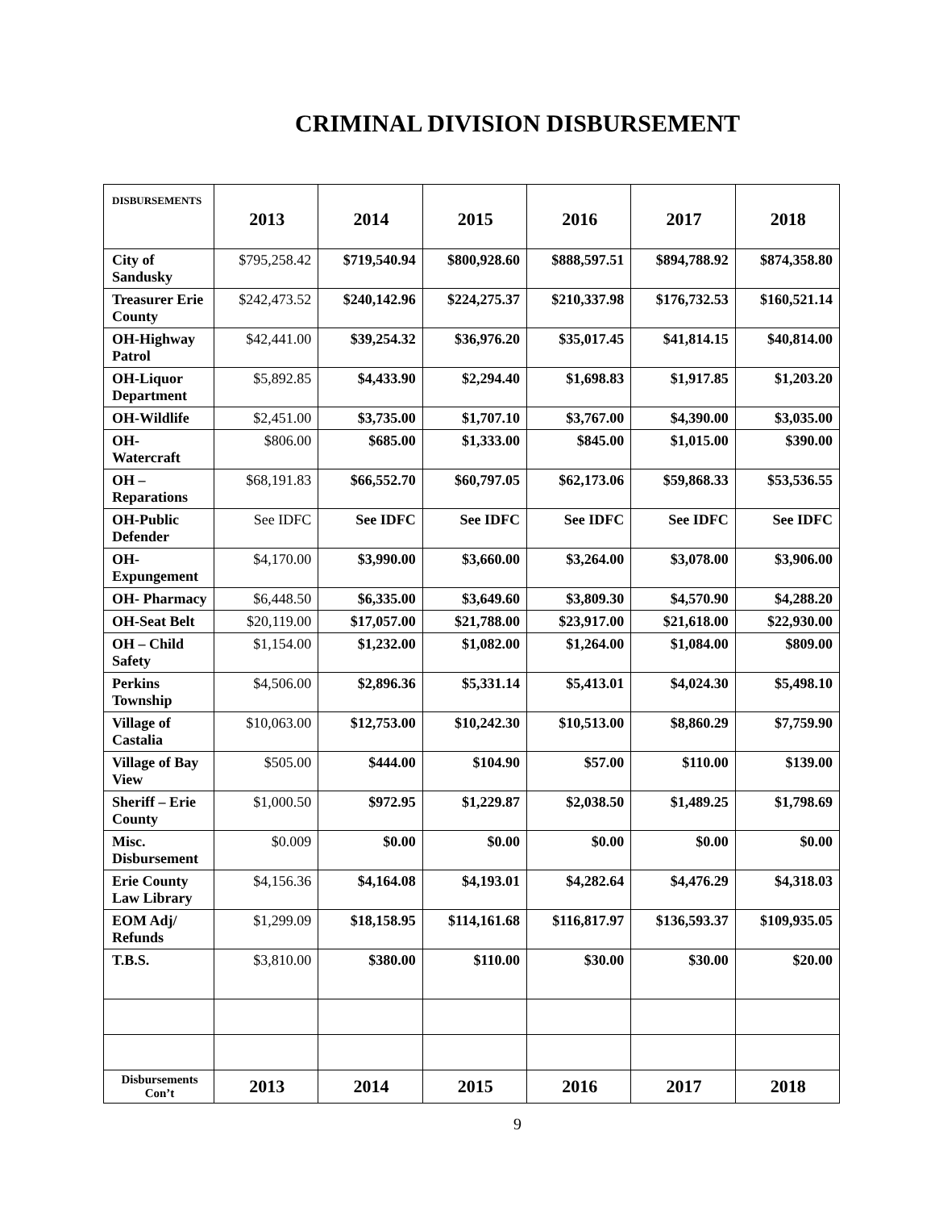CRIMINAL DIVISION DISBURSEMENT
| DISBURSEMENTS | 2013 | 2014 | 2015 | 2016 | 2017 | 2018 |
| --- | --- | --- | --- | --- | --- | --- |
| City of Sandusky | $795,258.42 | $719,540.94 | $800,928.60 | $888,597.51 | $894,788.92 | $874,358.80 |
| Treasurer Erie County | $242,473.52 | $240,142.96 | $224,275.37 | $210,337.98 | $176,732.53 | $160,521.14 |
| OH-Highway Patrol | $42,441.00 | $39,254.32 | $36,976.20 | $35,017.45 | $41,814.15 | $40,814.00 |
| OH-Liquor Department | $5,892.85 | $4,433.90 | $2,294.40 | $1,698.83 | $1,917.85 | $1,203.20 |
| OH-Wildlife | $2,451.00 | $3,735.00 | $1,707.10 | $3,767.00 | $4,390.00 | $3,035.00 |
| OH- Watercraft | $806.00 | $685.00 | $1,333.00 | $845.00 | $1,015.00 | $390.00 |
| OH – Reparations | $68,191.83 | $66,552.70 | $60,797.05 | $62,173.06 | $59,868.33 | $53,536.55 |
| OH-Public Defender | See IDFC | See IDFC | See IDFC | See IDFC | See IDFC | See IDFC |
| OH- Expungement | $4,170.00 | $3,990.00 | $3,660.00 | $3,264.00 | $3,078.00 | $3,906.00 |
| OH- Pharmacy | $6,448.50 | $6,335.00 | $3,649.60 | $3,809.30 | $4,570.90 | $4,288.20 |
| OH-Seat Belt | $20,119.00 | $17,057.00 | $21,788.00 | $23,917.00 | $21,618.00 | $22,930.00 |
| OH – Child Safety | $1,154.00 | $1,232.00 | $1,082.00 | $1,264.00 | $1,084.00 | $809.00 |
| Perkins Township | $4,506.00 | $2,896.36 | $5,331.14 | $5,413.01 | $4,024.30 | $5,498.10 |
| Village of Castalia | $10,063.00 | $12,753.00 | $10,242.30 | $10,513.00 | $8,860.29 | $7,759.90 |
| Village of Bay View | $505.00 | $444.00 | $104.90 | $57.00 | $110.00 | $139.00 |
| Sheriff – Erie County | $1,000.50 | $972.95 | $1,229.87 | $2,038.50 | $1,489.25 | $1,798.69 |
| Misc. Disbursement | $0.009 | $0.00 | $0.00 | $0.00 | $0.00 | $0.00 |
| Erie County Law Library | $4,156.36 | $4,164.08 | $4,193.01 | $4,282.64 | $4,476.29 | $4,318.03 |
| EOM Adj/ Refunds | $1,299.09 | $18,158.95 | $114,161.68 | $116,817.97 | $136,593.37 | $109,935.05 |
| T.B.S. | $3,810.00 | $380.00 | $110.00 | $30.00 | $30.00 | $20.00 |
| Disbursements Con’t | 2013 | 2014 | 2015 | 2016 | 2017 | 2018 |
9